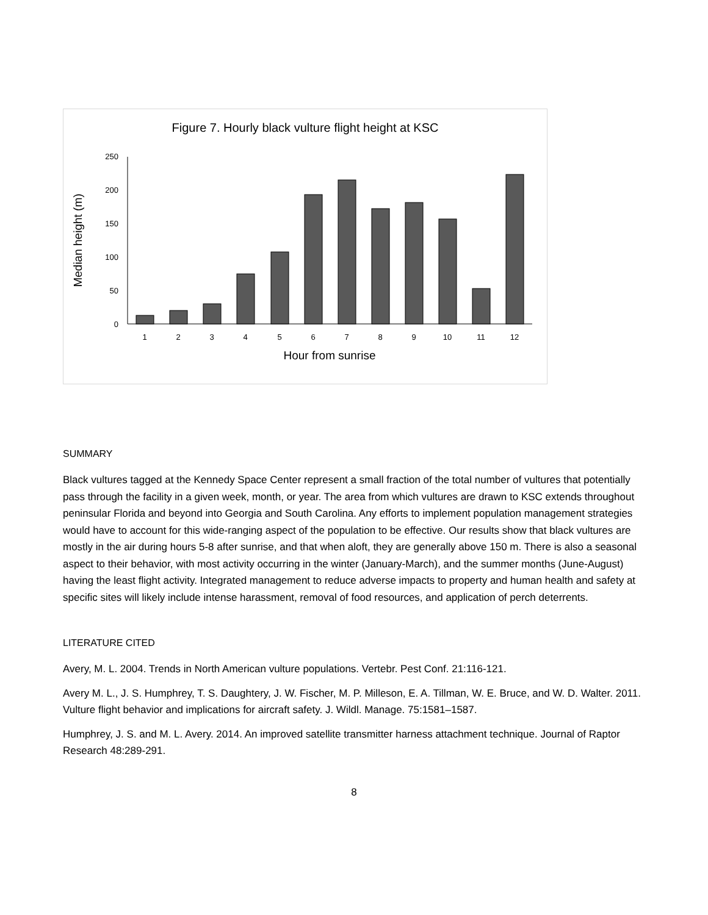Figure 7. Hourly black vulture flight height at KSC
Median height (m)
0
50
100
150
200
250
1
2
3
4
5
6
7
8
9
10
11
12
Hour from sunrise
SUMMARY
Black vultures tagged at the Kennedy Space Center represent a small fraction of the total number of vultures that potentially pass through the facility in a given week, month, or year. The area from which vultures are drawn to KSC extends throughout peninsular Florida and beyond into Georgia and South Carolina. Any efforts to implement population management strategies would have to account for this wide-ranging aspect of the population to be effective. Our results show that black vultures are mostly in the air during hours 5-8 after sunrise, and that when aloft, they are generally above 150 m. There is also a seasonal aspect to their behavior, with most activity occurring in the winter (January-March), and the summer months (June-August) having the least flight activity. Integrated management to reduce adverse impacts to property and human health and safety at specific sites will likely include intense harassment, removal of food resources, and application of perch deterrents.
LITERATURE CITED
Avery, M. L. 2004. Trends in North American vulture populations. Vertebr. Pest Conf. 21:116-121.
Avery M. L., J. S. Humphrey, T. S. Daughtery, J. W. Fischer, M. P. Milleson, E. A. Tillman, W. E. Bruce, and W. D. Walter. 2011. Vulture flight behavior and implications for aircraft safety. J. Wildl. Manage. 75:1581–1587.
Humphrey, J. S. and M. L. Avery. 2014. An improved satellite transmitter harness attachment technique. Journal of Raptor Research 48:289-291.
8